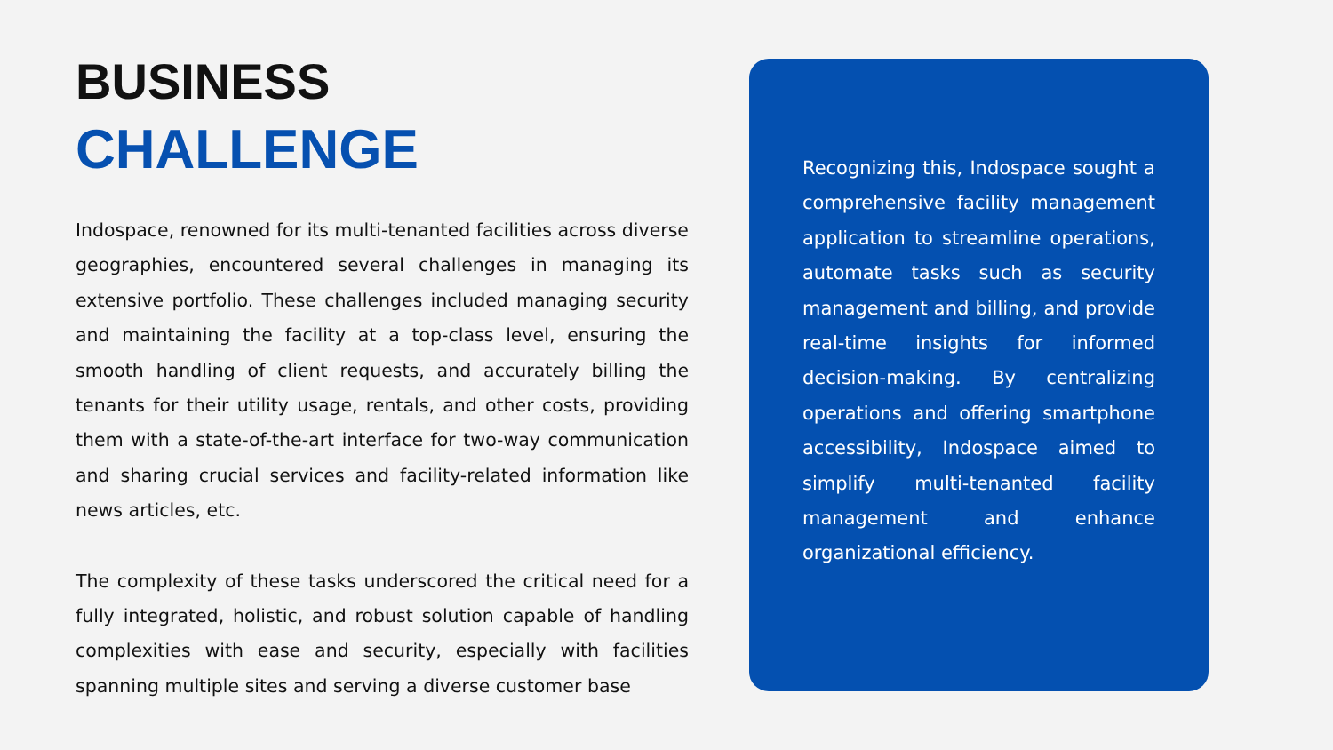BUSINESS
CHALLENGE
Indospace, renowned for its multi-tenanted facilities across diverse geographies, encountered several challenges in managing its extensive portfolio. These challenges included managing security and maintaining the facility at a top-class level, ensuring the smooth handling of client requests, and accurately billing the tenants for their utility usage, rentals, and other costs, providing them with a state-of-the-art interface for two-way communication and sharing crucial services and facility-related information like news articles, etc.
The complexity of these tasks underscored the critical need for a fully integrated, holistic, and robust solution capable of handling complexities with ease and security, especially with facilities spanning multiple sites and serving a diverse customer base
Recognizing this, Indospace sought a comprehensive facility management application to streamline operations, automate tasks such as security management and billing, and provide real-time insights for informed decision-making. By centralizing operations and offering smartphone accessibility, Indospace aimed to simplify multi-tenanted facility management and enhance organizational efficiency.